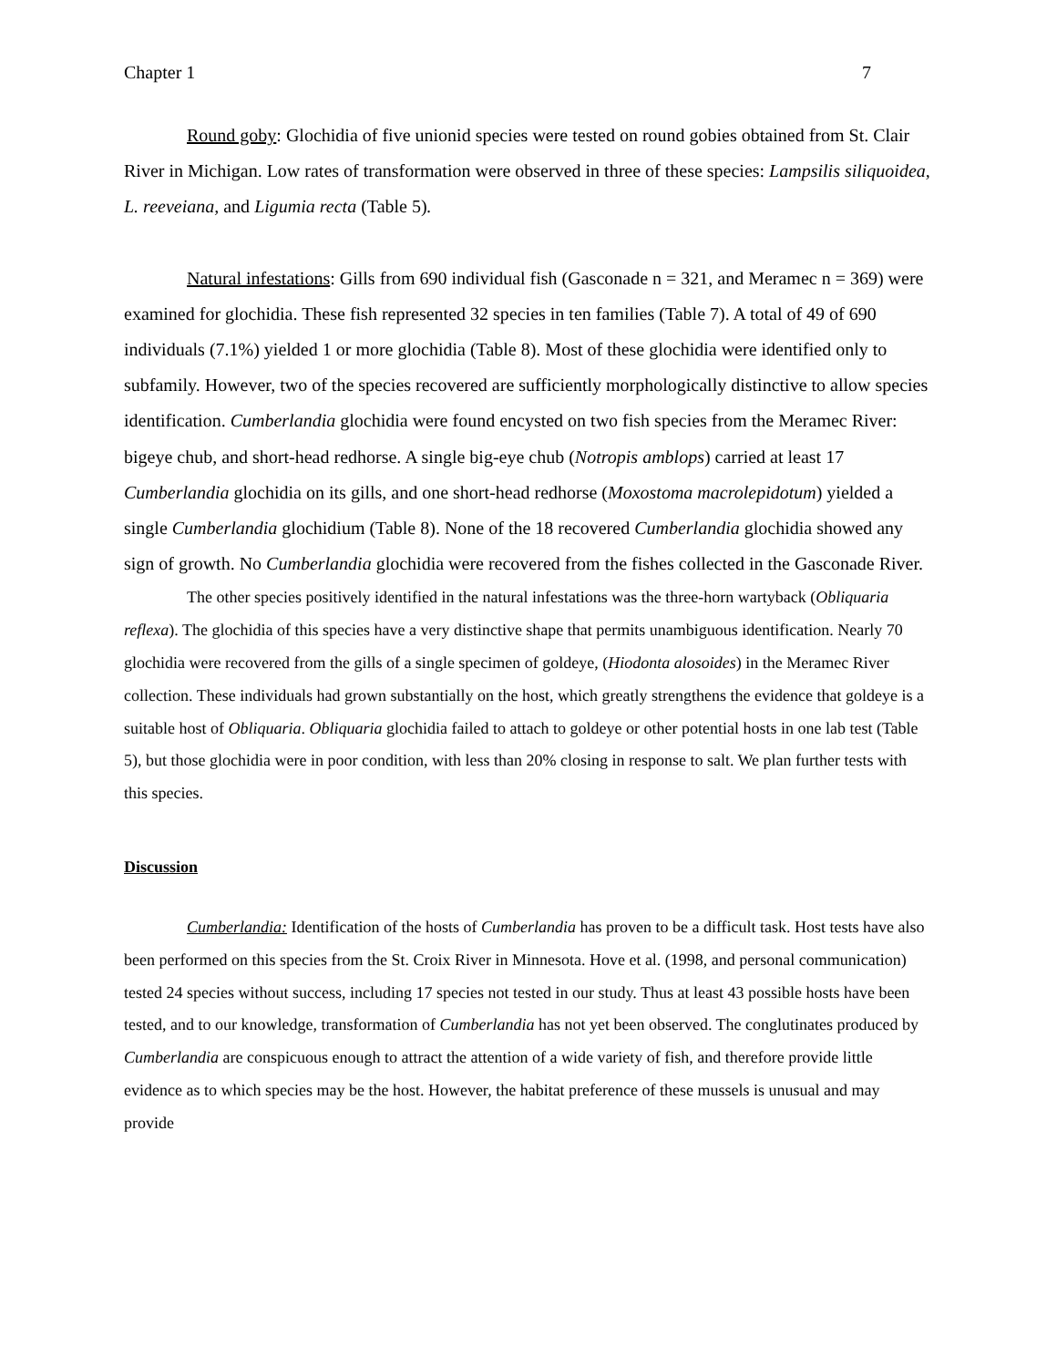Chapter 1 7
Round goby: Glochidia of five unionid species were tested on round gobies obtained from St. Clair River in Michigan. Low rates of transformation were observed in three of these species: Lampsilis siliquoidea, L. reeveiana, and Ligumia recta (Table 5).
Natural infestations: Gills from 690 individual fish (Gasconade n = 321, and Meramec n = 369) were examined for glochidia. These fish represented 32 species in ten families (Table 7). A total of 49 of 690 individuals (7.1%) yielded 1 or more glochidia (Table 8). Most of these glochidia were identified only to subfamily. However, two of the species recovered are sufficiently morphologically distinctive to allow species identification. Cumberlandia glochidia were found encysted on two fish species from the Meramec River: bigeye chub, and short-head redhorse. A single big-eye chub (Notropis amblops) carried at least 17 Cumberlandia glochidia on its gills, and one short-head redhorse (Moxostoma macrolepidotum) yielded a single Cumberlandia glochidium (Table 8). None of the 18 recovered Cumberlandia glochidia showed any sign of growth. No Cumberlandia glochidia were recovered from the fishes collected in the Gasconade River.
The other species positively identified in the natural infestations was the three-horn wartyback (Obliquaria reflexa). The glochidia of this species have a very distinctive shape that permits unambiguous identification. Nearly 70 glochidia were recovered from the gills of a single specimen of goldeye, (Hiodonta alosoides) in the Meramec River collection. These individuals had grown substantially on the host, which greatly strengthens the evidence that goldeye is a suitable host of Obliquaria. Obliquaria glochidia failed to attach to goldeye or other potential hosts in one lab test (Table 5), but those glochidia were in poor condition, with less than 20% closing in response to salt. We plan further tests with this species.
Discussion
Cumberlandia: Identification of the hosts of Cumberlandia has proven to be a difficult task. Host tests have also been performed on this species from the St. Croix River in Minnesota. Hove et al. (1998, and personal communication) tested 24 species without success, including 17 species not tested in our study. Thus at least 43 possible hosts have been tested, and to our knowledge, transformation of Cumberlandia has not yet been observed. The conglutinates produced by Cumberlandia are conspicuous enough to attract the attention of a wide variety of fish, and therefore provide little evidence as to which species may be the host. However, the habitat preference of these mussels is unusual and may provide